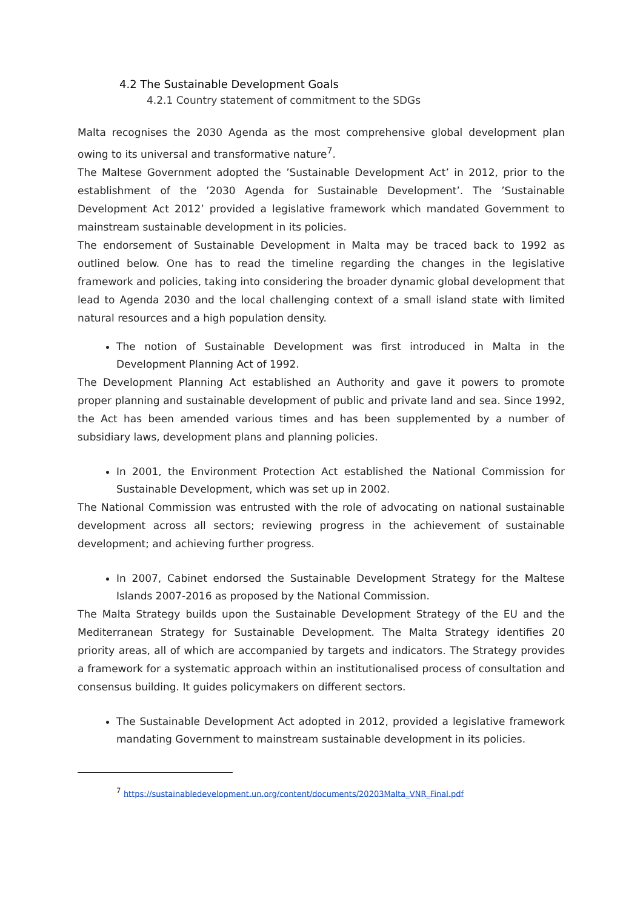4.2 The Sustainable Development Goals
4.2.1 Country statement of commitment to the SDGs
Malta recognises the 2030 Agenda as the most comprehensive global development plan owing to its universal and transformative nature<sup>7</sup>.
The Maltese Government adopted the ’Sustainable Development Act’ in 2012, prior to the establishment of the ’2030 Agenda for Sustainable Development’. The ’Sustainable Development Act 2012’ provided a legislative framework which mandated Government to mainstream sustainable development in its policies.
The endorsement of Sustainable Development in Malta may be traced back to 1992 as outlined below. One has to read the timeline regarding the changes in the legislative framework and policies, taking into considering the broader dynamic global development that lead to Agenda 2030 and the local challenging context of a small island state with limited natural resources and a high population density.
The notion of Sustainable Development was first introduced in Malta in the Development Planning Act of 1992.
The Development Planning Act established an Authority and gave it powers to promote proper planning and sustainable development of public and private land and sea. Since 1992, the Act has been amended various times and has been supplemented by a number of subsidiary laws, development plans and planning policies.
In 2001, the Environment Protection Act established the National Commission for Sustainable Development, which was set up in 2002.
The National Commission was entrusted with the role of advocating on national sustainable development across all sectors; reviewing progress in the achievement of sustainable development; and achieving further progress.
In 2007, Cabinet endorsed the Sustainable Development Strategy for the Maltese Islands 2007-2016 as proposed by the National Commission.
The Malta Strategy builds upon the Sustainable Development Strategy of the EU and the Mediterranean Strategy for Sustainable Development. The Malta Strategy identifies 20 priority areas, all of which are accompanied by targets and indicators. The Strategy provides a framework for a systematic approach within an institutionalised process of consultation and consensus building. It guides policymakers on different sectors.
The Sustainable Development Act adopted in 2012, provided a legislative framework mandating Government to mainstream sustainable development in its policies.
<sup>7</sup> https://sustainabledevelopment.un.org/content/documents/20203Malta_VNR_Final.pdf